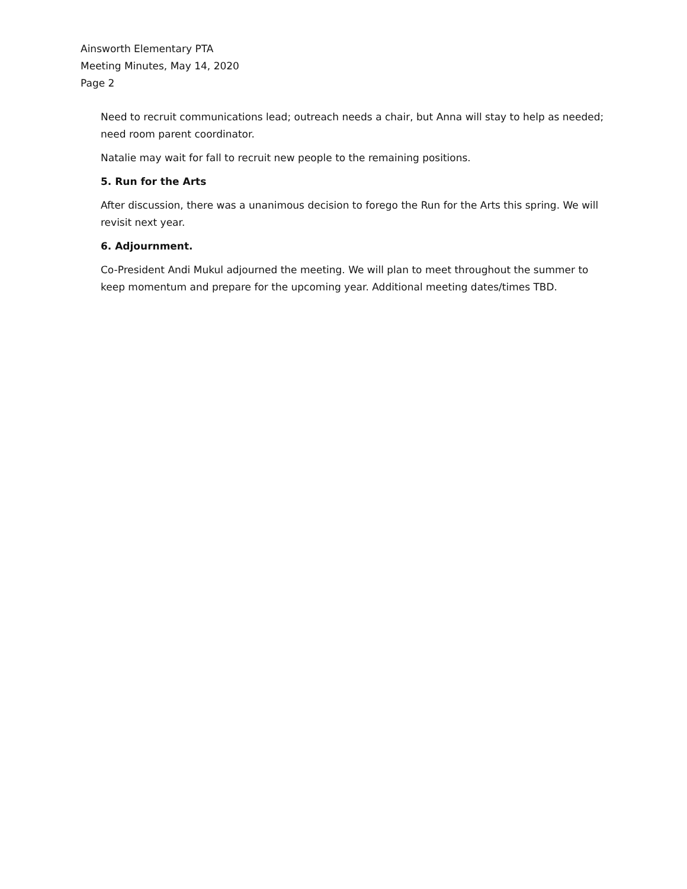Ainsworth Elementary PTA
Meeting Minutes, May 14, 2020
Page 2
Need to recruit communications lead; outreach needs a chair, but Anna will stay to help as needed; need room parent coordinator.
Natalie may wait for fall to recruit new people to the remaining positions.
5. Run for the Arts
After discussion, there was a unanimous decision to forego the Run for the Arts this spring. We will revisit next year.
6. Adjournment.
Co-President Andi Mukul adjourned the meeting. We will plan to meet throughout the summer to keep momentum and prepare for the upcoming year. Additional meeting dates/times TBD.